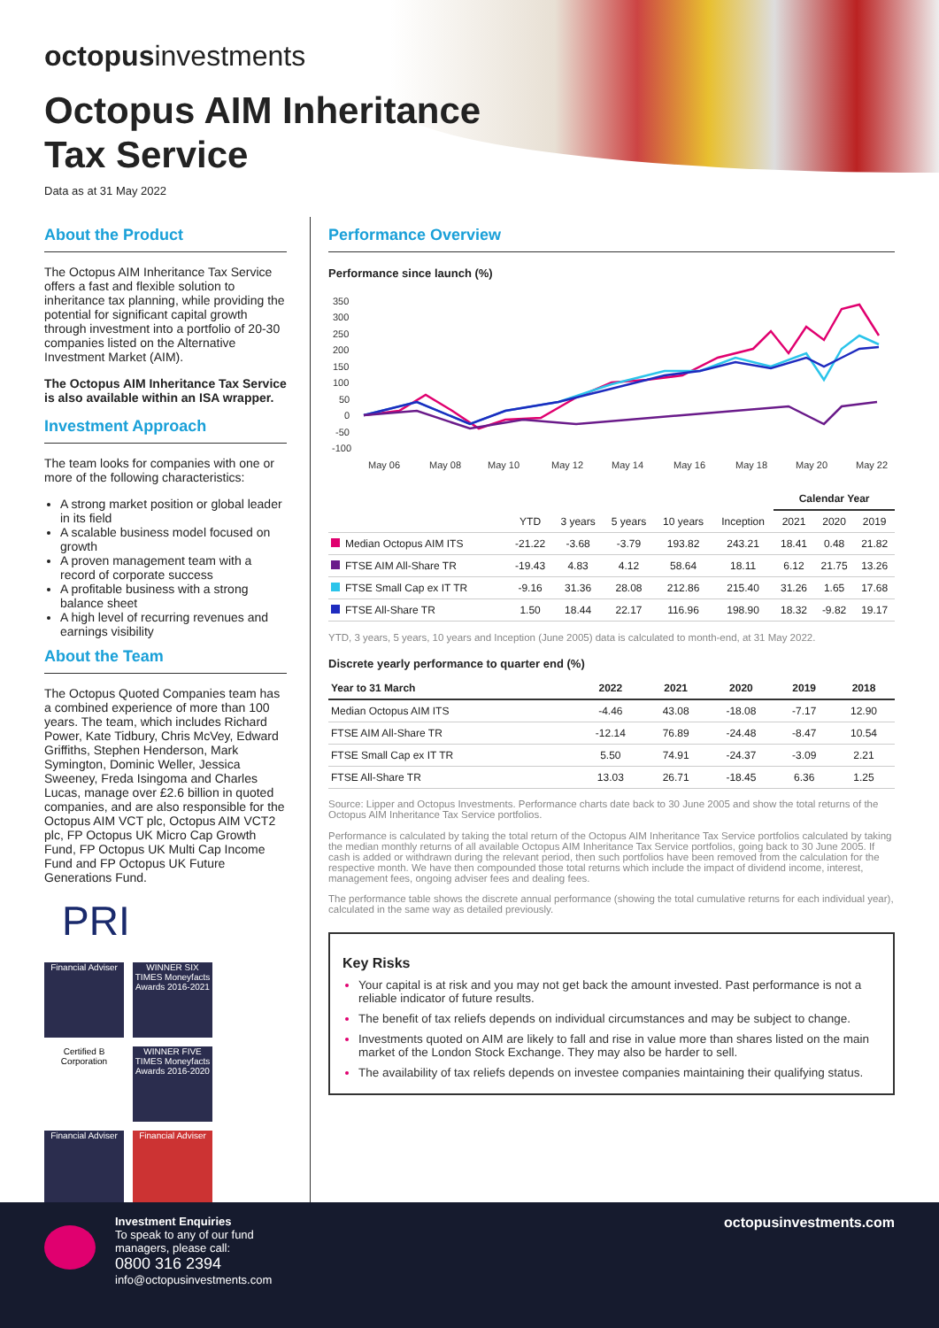octopusinvestments
Octopus AIM Inheritance
Tax Service
Data as at 31 May 2022
About the Product
The Octopus AIM Inheritance Tax Service offers a fast and flexible solution to inheritance tax planning, while providing the potential for significant capital growth through investment into a portfolio of 20-30 companies listed on the Alternative Investment Market (AIM).
The Octopus AIM Inheritance Tax Service is also available within an ISA wrapper.
Investment Approach
The team looks for companies with one or more of the following characteristics:
A strong market position or global leader in its field
A scalable business model focused on growth
A proven management team with a record of corporate success
A profitable business with a strong balance sheet
A high level of recurring revenues and earnings visibility
About the Team
The Octopus Quoted Companies team has a combined experience of more than 100 years. The team, which includes Richard Power, Kate Tidbury, Chris McVey, Edward Griffiths, Stephen Henderson, Mark Symington, Dominic Weller, Jessica Sweeney, Freda Isingoma and Charles Lucas, manage over £2.6 billion in quoted companies, and are also responsible for the Octopus AIM VCT plc, Octopus AIM VCT2 plc, FP Octopus UK Micro Cap Growth Fund, FP Octopus UK Multi Cap Income Fund and FP Octopus UK Future Generations Fund.
PRI
Financial Adviser
WINNER SIX TIMES Moneyfacts Awards 2016-2021
Certified B Corporation
WINNER FIVE TIMES Moneyfacts Awards 2016-2020
Financial Adviser
Financial Adviser
Performance Overview
Performance since launch (%)
350
300
250
200
150
100
50
0
-50
-100
May 06
May 08
May 10
May 12
May 14
May 16
May 18
May 20
May 22
| | | | | | | Calendar Year | | |
| --- | --- | --- | --- | --- | --- | --- | --- | --- |
| | YTD | 3 years | 5 years | 10 years | Inception | 2021 | 2020 | 2019 |
| Median Octopus AIM ITS | -21.22 | -3.68 | -3.79 | 193.82 | 243.21 | 18.41 | 0.48 | 21.82 |
| FTSE AIM All-Share TR | -19.43 | 4.83 | 4.12 | 58.64 | 18.11 | 6.12 | 21.75 | 13.26 |
| FTSE Small Cap ex IT TR | -9.16 | 31.36 | 28.08 | 212.86 | 215.40 | 31.26 | 1.65 | 17.68 |
| FTSE All-Share TR | 1.50 | 18.44 | 22.17 | 116.96 | 198.90 | 18.32 | -9.82 | 19.17 |
YTD, 3 years, 5 years, 10 years and Inception (June 2005) data is calculated to month-end, at 31 May 2022.
Discrete yearly performance to quarter end (%)
| Year to 31 March | 2022 | 2021 | 2020 | 2019 | 2018 |
| --- | --- | --- | --- | --- | --- |
| Median Octopus AIM ITS | -4.46 | 43.08 | -18.08 | -7.17 | 12.90 |
| FTSE AIM All-Share TR | -12.14 | 76.89 | -24.48 | -8.47 | 10.54 |
| FTSE Small Cap ex IT TR | 5.50 | 74.91 | -24.37 | -3.09 | 2.21 |
| FTSE All-Share TR | 13.03 | 26.71 | -18.45 | 6.36 | 1.25 |
Source: Lipper and Octopus Investments. Performance charts date back to 30 June 2005 and show the total returns of the Octopus AIM Inheritance Tax Service portfolios.
Performance is calculated by taking the total return of the Octopus AIM Inheritance Tax Service portfolios calculated by taking the median monthly returns of all available Octopus AIM Inheritance Tax Service portfolios, going back to 30 June 2005. If cash is added or withdrawn during the relevant period, then such portfolios have been removed from the calculation for the respective month. We have then compounded those total returns which include the impact of dividend income, interest, management fees, ongoing adviser fees and dealing fees.
The performance table shows the discrete annual performance (showing the total cumulative returns for each individual year), calculated in the same way as detailed previously.
Key Risks
Your capital is at risk and you may not get back the amount invested. Past performance is not a reliable indicator of future results.
The benefit of tax reliefs depends on individual circumstances and may be subject to change.
Investments quoted on AIM are likely to fall and rise in value more than shares listed on the main market of the London Stock Exchange. They may also be harder to sell.
The availability of tax reliefs depends on investee companies maintaining their qualifying status.
Investment Enquiries
To speak to any of our fund
managers, please call:
0800 316 2394
info@octopusinvestments.com
octopusinvestments.com